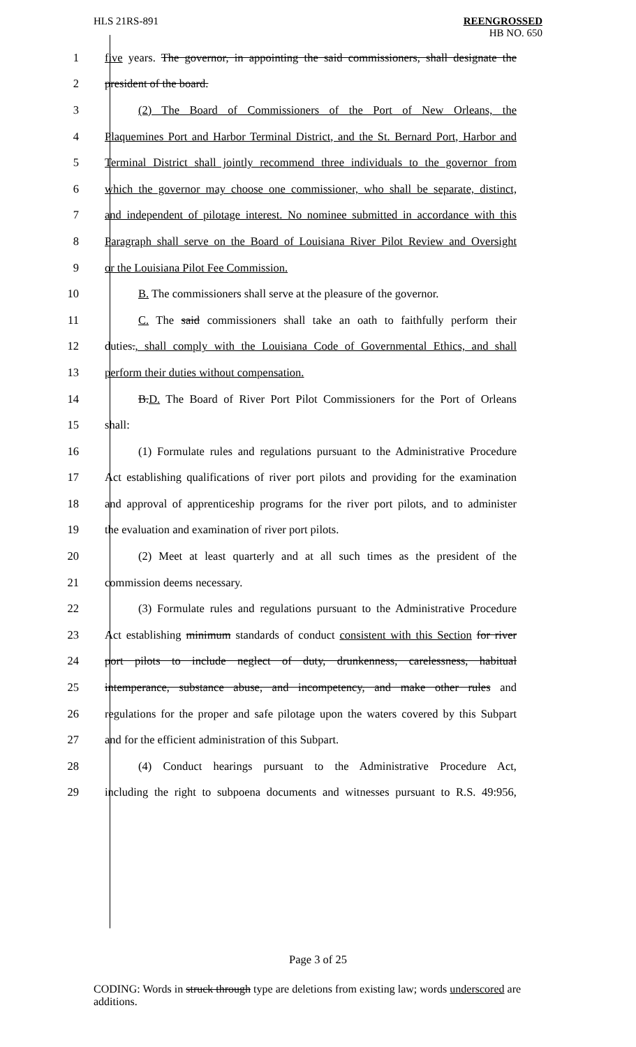HLS 21RS-891 REENGROSSED
HB NO. 650
1 five years. The governor, in appointing the said commissioners, shall designate the
2 president of the board.
3 (2) The Board of Commissioners of the Port of New Orleans, the
4 Plaquemines Port and Harbor Terminal District, and the St. Bernard Port, Harbor and
5 Terminal District shall jointly recommend three individuals to the governor from
6 which the governor may choose one commissioner, who shall be separate, distinct,
7 and independent of pilotage interest. No nominee submitted in accordance with this
8 Paragraph shall serve on the Board of Louisiana River Pilot Review and Oversight
9 or the Louisiana Pilot Fee Commission.
10 B. The commissioners shall serve at the pleasure of the governor.
11 C. The said commissioners shall take an oath to faithfully perform their
12 duties., shall comply with the Louisiana Code of Governmental Ethics, and shall
13 perform their duties without compensation.
14 B.D. The Board of River Port Pilot Commissioners for the Port of Orleans
15 shall:
16 (1) Formulate rules and regulations pursuant to the Administrative Procedure
17 Act establishing qualifications of river port pilots and providing for the examination
18 and approval of apprenticeship programs for the river port pilots, and to administer
19 the evaluation and examination of river port pilots.
20 (2) Meet at least quarterly and at all such times as the president of the
21 commission deems necessary.
22 (3) Formulate rules and regulations pursuant to the Administrative Procedure
23 Act establishing minimum standards of conduct consistent with this Section for river
24 port pilots to include neglect of duty, drunkenness, carelessness, habitual
25 intemperance, substance abuse, and incompetency, and make other rules and
26 regulations for the proper and safe pilotage upon the waters covered by this Subpart
27 and for the efficient administration of this Subpart.
28 (4) Conduct hearings pursuant to the Administrative Procedure Act,
29 including the right to subpoena documents and witnesses pursuant to R.S. 49:956,
Page 3 of 25
CODING: Words in struck through type are deletions from existing law; words underscored are additions.